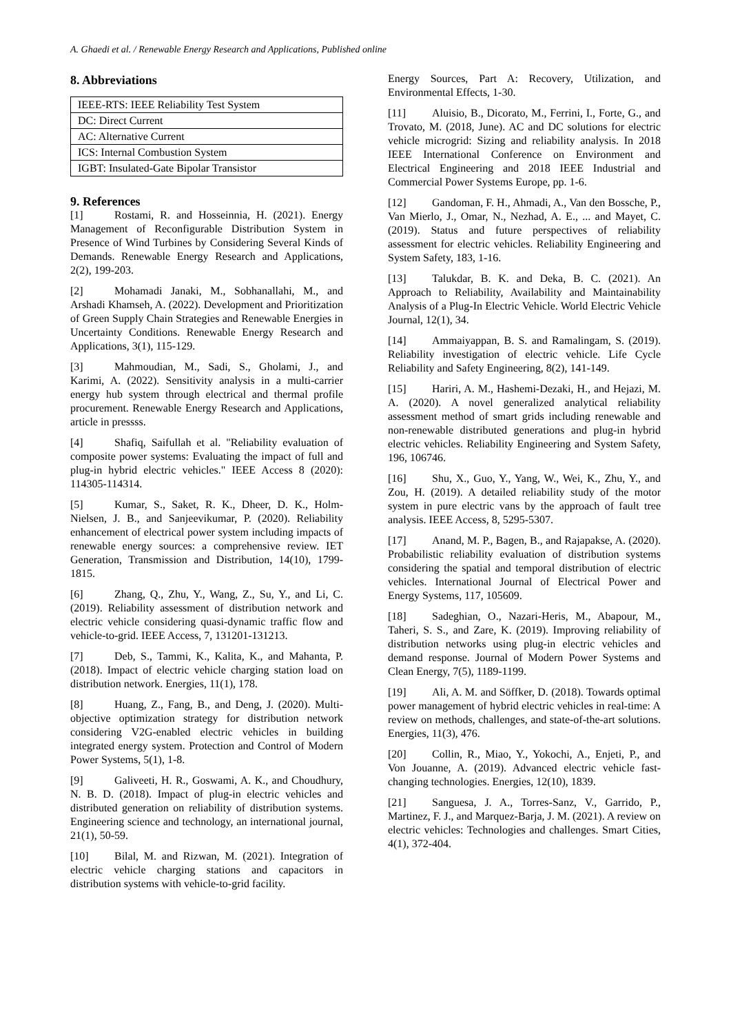A. Ghaedi et al. / Renewable Energy Research and Applications, Published online
8. Abbreviations
| IEEE-RTS: IEEE Reliability Test System |
| DC: Direct Current |
| AC: Alternative Current |
| ICS: Internal Combustion System |
| IGBT: Insulated-Gate Bipolar Transistor |
9. References
[1] Rostami, R. and Hosseinnia, H. (2021). Energy Management of Reconfigurable Distribution System in Presence of Wind Turbines by Considering Several Kinds of Demands. Renewable Energy Research and Applications, 2(2), 199-203.
[2] Mohamadi Janaki, M., Sobhanallahi, M., and Arshadi Khamseh, A. (2022). Development and Prioritization of Green Supply Chain Strategies and Renewable Energies in Uncertainty Conditions. Renewable Energy Research and Applications, 3(1), 115-129.
[3] Mahmoudian, M., Sadi, S., Gholami, J., and Karimi, A. (2022). Sensitivity analysis in a multi-carrier energy hub system through electrical and thermal profile procurement. Renewable Energy Research and Applications, article in pressss.
[4] Shafiq, Saifullah et al. "Reliability evaluation of composite power systems: Evaluating the impact of full and plug-in hybrid electric vehicles." IEEE Access 8 (2020): 114305-114314.
[5] Kumar, S., Saket, R. K., Dheer, D. K., Holm-Nielsen, J. B., and Sanjeevikumar, P. (2020). Reliability enhancement of electrical power system including impacts of renewable energy sources: a comprehensive review. IET Generation, Transmission and Distribution, 14(10), 1799-1815.
[6] Zhang, Q., Zhu, Y., Wang, Z., Su, Y., and Li, C. (2019). Reliability assessment of distribution network and electric vehicle considering quasi-dynamic traffic flow and vehicle-to-grid. IEEE Access, 7, 131201-131213.
[7] Deb, S., Tammi, K., Kalita, K., and Mahanta, P. (2018). Impact of electric vehicle charging station load on distribution network. Energies, 11(1), 178.
[8] Huang, Z., Fang, B., and Deng, J. (2020). Multi-objective optimization strategy for distribution network considering V2G-enabled electric vehicles in building integrated energy system. Protection and Control of Modern Power Systems, 5(1), 1-8.
[9] Galiveeti, H. R., Goswami, A. K., and Choudhury, N. B. D. (2018). Impact of plug-in electric vehicles and distributed generation on reliability of distribution systems. Engineering science and technology, an international journal, 21(1), 50-59.
[10] Bilal, M. and Rizwan, M. (2021). Integration of electric vehicle charging stations and capacitors in distribution systems with vehicle-to-grid facility.
Energy Sources, Part A: Recovery, Utilization, and Environmental Effects, 1-30.
[11] Aluisio, B., Dicorato, M., Ferrini, I., Forte, G., and Trovato, M. (2018, June). AC and DC solutions for electric vehicle microgrid: Sizing and reliability analysis. In 2018 IEEE International Conference on Environment and Electrical Engineering and 2018 IEEE Industrial and Commercial Power Systems Europe, pp. 1-6.
[12] Gandoman, F. H., Ahmadi, A., Van den Bossche, P., Van Mierlo, J., Omar, N., Nezhad, A. E., ... and Mayet, C. (2019). Status and future perspectives of reliability assessment for electric vehicles. Reliability Engineering and System Safety, 183, 1-16.
[13] Talukdar, B. K. and Deka, B. C. (2021). An Approach to Reliability, Availability and Maintainability Analysis of a Plug-In Electric Vehicle. World Electric Vehicle Journal, 12(1), 34.
[14] Ammaiyappan, B. S. and Ramalingam, S. (2019). Reliability investigation of electric vehicle. Life Cycle Reliability and Safety Engineering, 8(2), 141-149.
[15] Hariri, A. M., Hashemi-Dezaki, H., and Hejazi, M. A. (2020). A novel generalized analytical reliability assessment method of smart grids including renewable and non-renewable distributed generations and plug-in hybrid electric vehicles. Reliability Engineering and System Safety, 196, 106746.
[16] Shu, X., Guo, Y., Yang, W., Wei, K., Zhu, Y., and Zou, H. (2019). A detailed reliability study of the motor system in pure electric vans by the approach of fault tree analysis. IEEE Access, 8, 5295-5307.
[17] Anand, M. P., Bagen, B., and Rajapakse, A. (2020). Probabilistic reliability evaluation of distribution systems considering the spatial and temporal distribution of electric vehicles. International Journal of Electrical Power and Energy Systems, 117, 105609.
[18] Sadeghian, O., Nazari-Heris, M., Abapour, M., Taheri, S. S., and Zare, K. (2019). Improving reliability of distribution networks using plug-in electric vehicles and demand response. Journal of Modern Power Systems and Clean Energy, 7(5), 1189-1199.
[19] Ali, A. M. and Söffker, D. (2018). Towards optimal power management of hybrid electric vehicles in real-time: A review on methods, challenges, and state-of-the-art solutions. Energies, 11(3), 476.
[20] Collin, R., Miao, Y., Yokochi, A., Enjeti, P., and Von Jouanne, A. (2019). Advanced electric vehicle fast-changing technologies. Energies, 12(10), 1839.
[21] Sanguesa, J. A., Torres-Sanz, V., Garrido, P., Martinez, F. J., and Marquez-Barja, J. M. (2021). A review on electric vehicles: Technologies and challenges. Smart Cities, 4(1), 372-404.